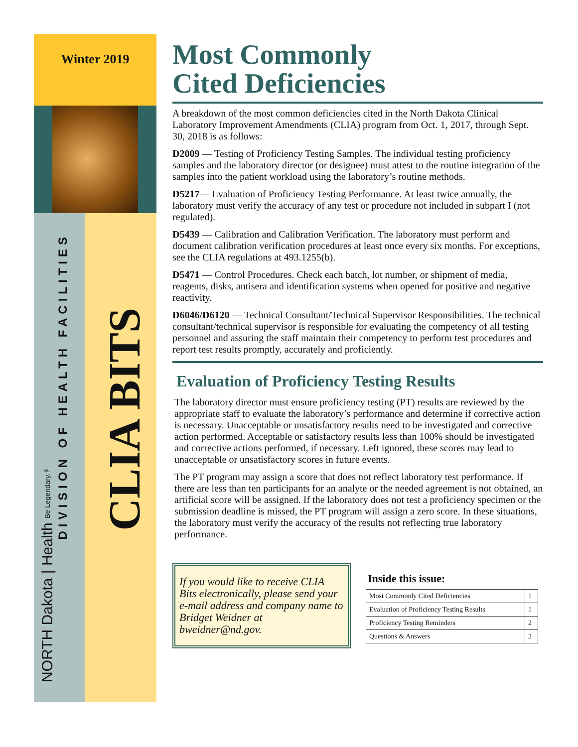Winter 2019
DIVISION OF HEALTH FACILITIES
NORTH Dakota | Health Be Legendary.™
CLIA BITS
Most Commonly
Cited Deficiencies
A breakdown of the most common deficiencies cited in the North Dakota Clinical Laboratory Improvement Amendments (CLIA) program from Oct. 1, 2017, through Sept. 30, 2018 is as follows:
D2009 — Testing of Proficiency Testing Samples. The individual testing proficiency samples and the laboratory director (or designee) must attest to the routine integration of the samples into the patient workload using the laboratory’s routine methods.
D5217— Evaluation of Proficiency Testing Performance. At least twice annually, the laboratory must verify the accuracy of any test or procedure not included in subpart I (not regulated).
D5439 — Calibration and Calibration Verification. The laboratory must perform and document calibration verification procedures at least once every six months. For exceptions, see the CLIA regulations at 493.1255(b).
D5471 — Control Procedures. Check each batch, lot number, or shipment of media, reagents, disks, antisera and identification systems when opened for positive and negative reactivity.
D6046/D6120 — Technical Consultant/Technical Supervisor Responsibilities. The technical consultant/technical supervisor is responsible for evaluating the competency of all testing personnel and assuring the staff maintain their competency to perform test procedures and report test results promptly, accurately and proficiently.
Evaluation of Proficiency Testing Results
The laboratory director must ensure proficiency testing (PT) results are reviewed by the appropriate staff to evaluate the laboratory’s performance and determine if corrective action is necessary. Unacceptable or unsatisfactory results need to be investigated and corrective action performed. Acceptable or satisfactory results less than 100% should be investigated and corrective actions performed, if necessary. Left ignored, these scores may lead to unacceptable or unsatisfactory scores in future events.
The PT program may assign a score that does not reflect laboratory test performance. If there are less than ten participants for an analyte or the needed agreement is not obtained, an artificial score will be assigned. If the laboratory does not test a proficiency specimen or the submission deadline is missed, the PT program will assign a zero score. In these situations, the laboratory must verify the accuracy of the results not reflecting true laboratory performance.
If you would like to receive CLIA Bits electronically, please send your e-mail address and company name to Bridget Weidner at bweidner@nd.gov.
Inside this issue:
| Most Commonly Cited Deficiencies | 1 |
| Evaluation of Proficiency Testing Results | 1 |
| Proficiency Testing Reminders | 2 |
| Questions & Answers | 2 |